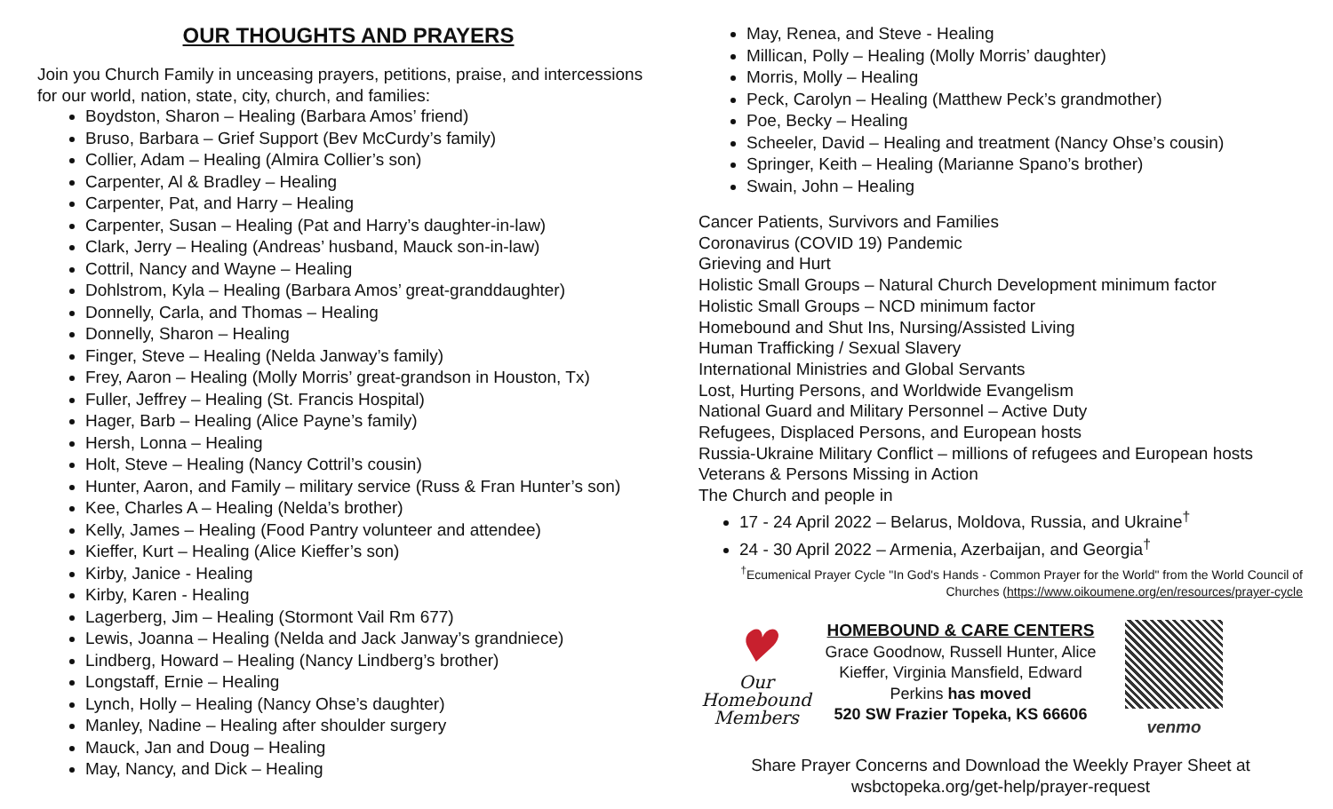OUR THOUGHTS AND PRAYERS
Join you Church Family in unceasing prayers, petitions, praise, and intercessions for our world, nation, state, city, church, and families:
Boydston, Sharon – Healing (Barbara Amos’ friend)
Bruso, Barbara – Grief Support (Bev McCurdy’s family)
Collier, Adam – Healing (Almira Collier’s son)
Carpenter, Al & Bradley – Healing
Carpenter, Pat, and Harry – Healing
Carpenter, Susan – Healing (Pat and Harry’s daughter-in-law)
Clark, Jerry – Healing (Andreas’ husband, Mauck son-in-law)
Cottril, Nancy and Wayne – Healing
Dohlstrom, Kyla – Healing (Barbara Amos’ great-granddaughter)
Donnelly, Carla, and Thomas – Healing
Donnelly, Sharon – Healing
Finger, Steve – Healing (Nelda Janway’s family)
Frey, Aaron – Healing (Molly Morris’ great-grandson in Houston, Tx)
Fuller, Jeffrey – Healing (St. Francis Hospital)
Hager, Barb – Healing (Alice Payne’s family)
Hersh, Lonna – Healing
Holt, Steve – Healing (Nancy Cottril’s cousin)
Hunter, Aaron, and Family – military service (Russ & Fran Hunter’s son)
Kee, Charles A – Healing (Nelda’s brother)
Kelly, James – Healing (Food Pantry volunteer and attendee)
Kieffer, Kurt – Healing (Alice Kieffer’s son)
Kirby, Janice - Healing
Kirby, Karen - Healing
Lagerberg, Jim – Healing (Stormont Vail Rm 677)
Lewis, Joanna – Healing (Nelda and Jack Janway’s grandniece)
Lindberg, Howard – Healing (Nancy Lindberg’s brother)
Longstaff, Ernie – Healing
Lynch, Holly – Healing (Nancy Ohse’s daughter)
Manley, Nadine – Healing after shoulder surgery
Mauck, Jan and Doug – Healing
May, Nancy, and Dick – Healing
May, Renea, and Steve - Healing
Millican, Polly – Healing (Molly Morris’ daughter)
Morris, Molly – Healing
Peck, Carolyn – Healing (Matthew Peck’s grandmother)
Poe, Becky – Healing
Scheeler, David – Healing and treatment (Nancy Ohse’s cousin)
Springer, Keith – Healing (Marianne Spano’s brother)
Swain, John – Healing
Cancer Patients, Survivors and Families
Coronavirus (COVID 19) Pandemic
Grieving and Hurt
Holistic Small Groups – Natural Church Development minimum factor
Holistic Small Groups – NCD minimum factor
Homebound and Shut Ins, Nursing/Assisted Living
Human Trafficking / Sexual Slavery
International Ministries and Global Servants
Lost, Hurting Persons, and Worldwide Evangelism
National Guard and Military Personnel – Active Duty
Refugees, Displaced Persons, and European hosts
Russia-Ukraine Military Conflict – millions of refugees and European hosts
Veterans & Persons Missing in Action
The Church and people in
17 - 24 April 2022 – Belarus, Moldova, Russia, and Ukraine<sup>†</sup>
24 - 30 April 2022 – Armenia, Azerbaijan, and Georgia<sup>†</sup>
<sup>†</sup> Ecumenical Prayer Cycle "In God's Hands - Common Prayer for the World" from the World Council of Churches (https://www.oikoumene.org/en/resources/prayer-cycle
♥
Our
Homebound
Members
HOMEBOUND & CARE CENTERS
Grace Goodnow, Russell Hunter, Alice Kieffer, Virginia Mansfield, Edward Perkins has moved
520 SW Frazier Topeka, KS 66606
venmo
Share Prayer Concerns and Download the Weekly Prayer Sheet at
wsbctopeka.org/get-help/prayer-request